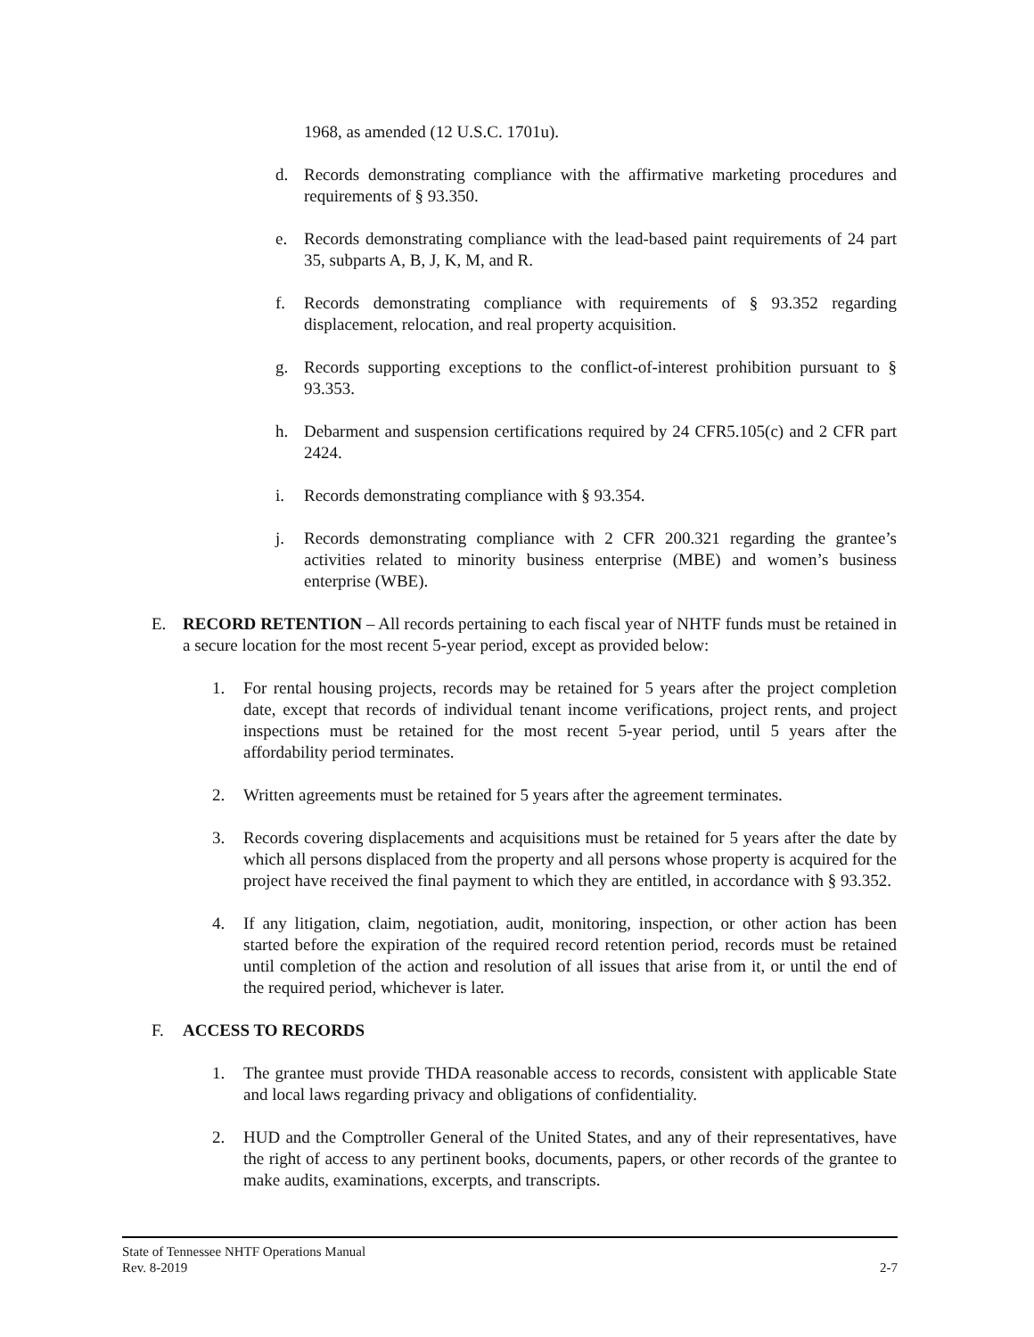1968, as amended (12 U.S.C. 1701u).
d. Records demonstrating compliance with the affirmative marketing procedures and requirements of § 93.350.
e. Records demonstrating compliance with the lead-based paint requirements of 24 part 35, subparts A, B, J, K, M, and R.
f. Records demonstrating compliance with requirements of § 93.352 regarding displacement, relocation, and real property acquisition.
g. Records supporting exceptions to the conflict-of-interest prohibition pursuant to § 93.353.
h. Debarment and suspension certifications required by 24 CFR5.105(c) and 2 CFR part 2424.
i. Records demonstrating compliance with § 93.354.
j. Records demonstrating compliance with 2 CFR 200.321 regarding the grantee’s activities related to minority business enterprise (MBE) and women’s business enterprise (WBE).
E. RECORD RETENTION – All records pertaining to each fiscal year of NHTF funds must be retained in a secure location for the most recent 5-year period, except as provided below:
1. For rental housing projects, records may be retained for 5 years after the project completion date, except that records of individual tenant income verifications, project rents, and project inspections must be retained for the most recent 5-year period, until 5 years after the affordability period terminates.
2. Written agreements must be retained for 5 years after the agreement terminates.
3. Records covering displacements and acquisitions must be retained for 5 years after the date by which all persons displaced from the property and all persons whose property is acquired for the project have received the final payment to which they are entitled, in accordance with § 93.352.
4. If any litigation, claim, negotiation, audit, monitoring, inspection, or other action has been started before the expiration of the required record retention period, records must be retained until completion of the action and resolution of all issues that arise from it, or until the end of the required period, whichever is later.
F. ACCESS TO RECORDS
1. The grantee must provide THDA reasonable access to records, consistent with applicable State and local laws regarding privacy and obligations of confidentiality.
2. HUD and the Comptroller General of the United States, and any of their representatives, have the right of access to any pertinent books, documents, papers, or other records of the grantee to make audits, examinations, excerpts, and transcripts.
State of Tennessee NHTF Operations Manual
Rev. 8-2019 2-7